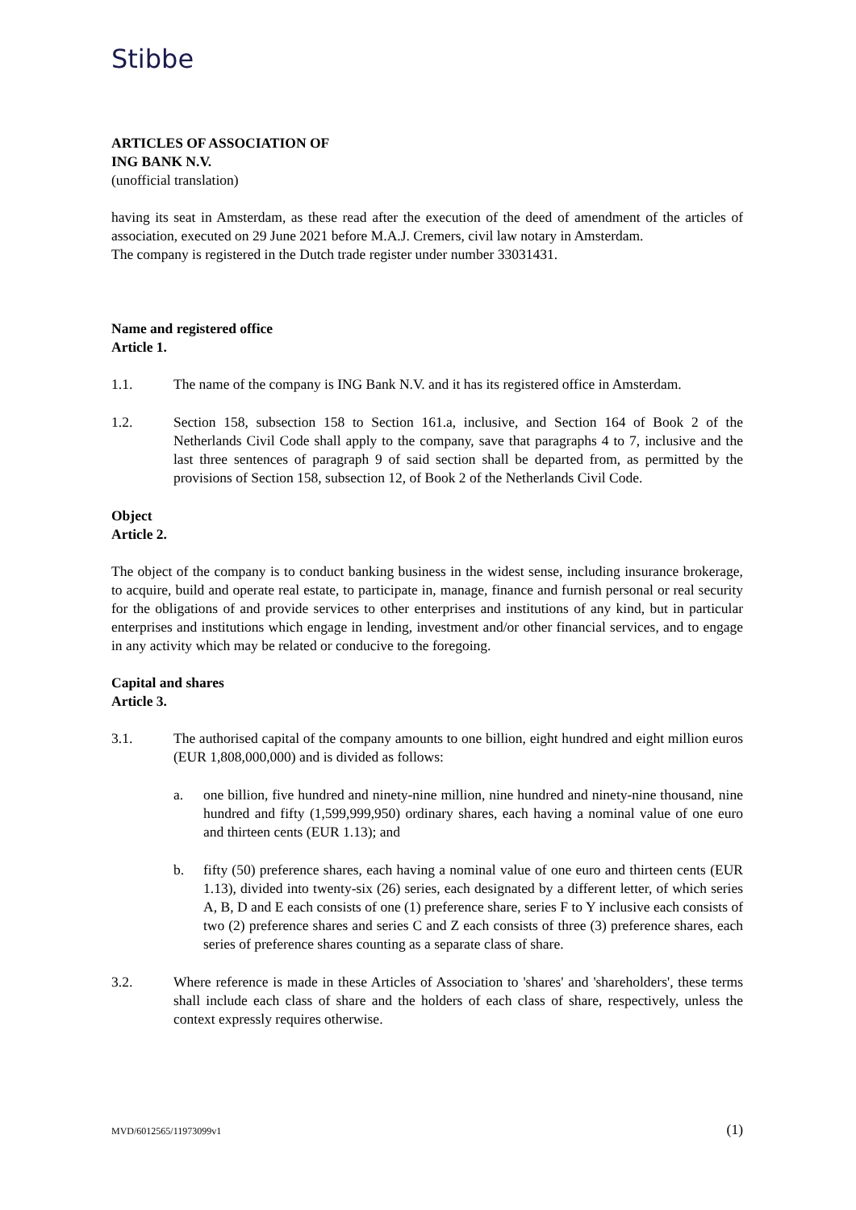Stibbe
ARTICLES OF ASSOCIATION OF
ING BANK N.V.
(unofficial translation)
having its seat in Amsterdam, as these read after the execution of the deed of amendment of the articles of association, executed on 29 June 2021 before M.A.J. Cremers, civil law notary in Amsterdam.
The company is registered in the Dutch trade register under number 33031431.
Name and registered office
Article 1.
1.1. The name of the company is ING Bank N.V. and it has its registered office in Amsterdam.
1.2. Section 158, subsection 158 to Section 161.a, inclusive, and Section 164 of Book 2 of the Netherlands Civil Code shall apply to the company, save that paragraphs 4 to 7, inclusive and the last three sentences of paragraph 9 of said section shall be departed from, as permitted by the provisions of Section 158, subsection 12, of Book 2 of the Netherlands Civil Code.
Object
Article 2.
The object of the company is to conduct banking business in the widest sense, including insurance brokerage, to acquire, build and operate real estate, to participate in, manage, finance and furnish personal or real security for the obligations of and provide services to other enterprises and institutions of any kind, but in particular enterprises and institutions which engage in lending, investment and/or other financial services, and to engage in any activity which may be related or conducive to the foregoing.
Capital and shares
Article 3.
3.1. The authorised capital of the company amounts to one billion, eight hundred and eight million euros (EUR 1,808,000,000) and is divided as follows:
a. one billion, five hundred and ninety-nine million, nine hundred and ninety-nine thousand, nine hundred and fifty (1,599,999,950) ordinary shares, each having a nominal value of one euro and thirteen cents (EUR 1.13); and
b. fifty (50) preference shares, each having a nominal value of one euro and thirteen cents (EUR 1.13), divided into twenty-six (26) series, each designated by a different letter, of which series A, B, D and E each consists of one (1) preference share, series F to Y inclusive each consists of two (2) preference shares and series C and Z each consists of three (3) preference shares, each series of preference shares counting as a separate class of share.
3.2. Where reference is made in these Articles of Association to 'shares' and 'shareholders', these terms shall include each class of share and the holders of each class of share, respectively, unless the context expressly requires otherwise.
MVD/6012565/11973099v1 (1)